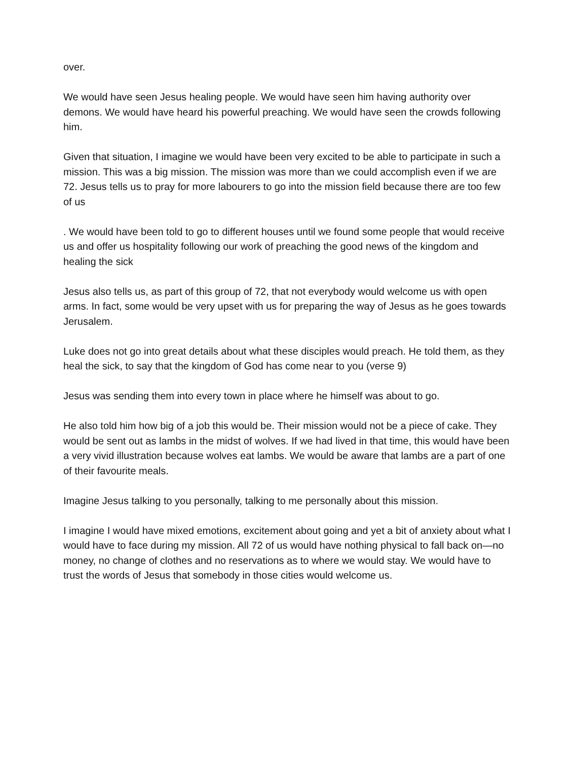over.
We would have seen Jesus healing people. We would have seen him having authority over demons. We would have heard his powerful preaching. We would have seen the crowds following him.
Given that situation, I imagine we would have been very excited to be able to participate in such a mission. This was a big mission. The mission was more than we could accomplish even if we are 72. Jesus tells us to pray for more labourers to go into the mission field because there are too few of us
. We would have been told to go to different houses until we found some people that would receive us and offer us hospitality following our work of preaching the good news of the kingdom and healing the sick
Jesus also tells us, as part of this group of 72, that not everybody would welcome us with open arms. In fact, some would be very upset with us for preparing the way of Jesus as he goes towards Jerusalem.
Luke does not go into great details about what these disciples would preach. He told them, as they heal the sick, to say that the kingdom of God has come near to you (verse 9)
Jesus was sending them into every town in place where he himself was about to go.
He also told him how big of a job this would be. Their mission would not be a piece of cake. They would be sent out as lambs in the midst of wolves. If we had lived in that time, this would have been a very vivid illustration because wolves eat lambs. We would be aware that lambs are a part of one of their favourite meals.
Imagine Jesus talking to you personally, talking to me personally about this mission.
I imagine I would have mixed emotions, excitement about going and yet a bit of anxiety about what I would have to face during my mission. All 72 of us would have nothing physical to fall back on—no money, no change of clothes and no reservations as to where we would stay. We would have to trust the words of Jesus that somebody in those cities would welcome us.